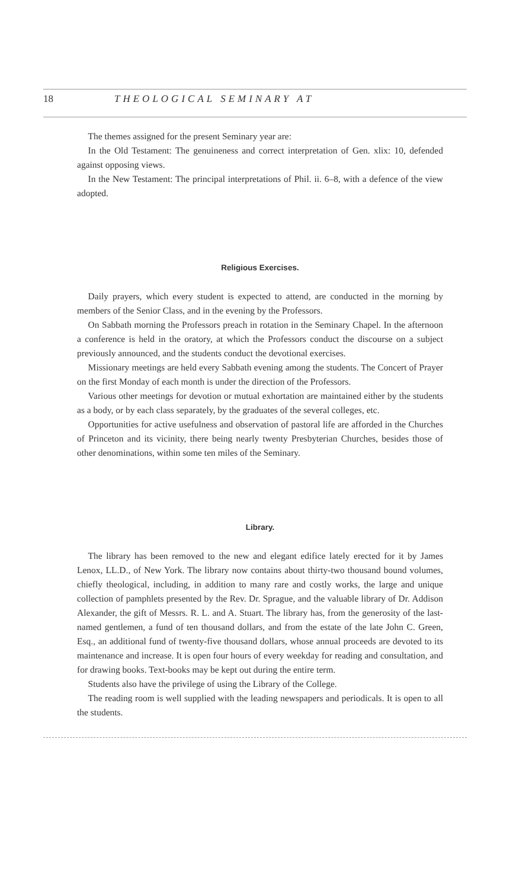18 THEOLOGICAL SEMINARY AT
The themes assigned for the present Seminary year are:
In the Old Testament: The genuineness and correct interpretation of Gen. xlix: 10, defended against opposing views.
In the New Testament: The principal interpretations of Phil. ii. 6–8, with a defence of the view adopted.
Religious Exercises.
Daily prayers, which every student is expected to attend, are conducted in the morning by members of the Senior Class, and in the evening by the Professors.
On Sabbath morning the Professors preach in rotation in the Seminary Chapel. In the afternoon a conference is held in the oratory, at which the Professors conduct the discourse on a subject previously announced, and the students conduct the devotional exercises.
Missionary meetings are held every Sabbath evening among the students. The Concert of Prayer on the first Monday of each month is under the direction of the Professors.
Various other meetings for devotion or mutual exhortation are maintained either by the students as a body, or by each class separately, by the graduates of the several colleges, etc.
Opportunities for active usefulness and observation of pastoral life are afforded in the Churches of Princeton and its vicinity, there being nearly twenty Presbyterian Churches, besides those of other denominations, within some ten miles of the Seminary.
Library.
The library has been removed to the new and elegant edifice lately erected for it by James Lenox, LL.D., of New York. The library now contains about thirty-two thousand bound volumes, chiefly theological, including, in addition to many rare and costly works, the large and unique collection of pamphlets presented by the Rev. Dr. Sprague, and the valuable library of Dr. Addison Alexander, the gift of Messrs. R. L. and A. Stuart. The library has, from the generosity of the last-named gentlemen, a fund of ten thousand dollars, and from the estate of the late John C. Green, Esq., an additional fund of twenty-five thousand dollars, whose annual proceeds are devoted to its maintenance and increase. It is open four hours of every weekday for reading and consultation, and for drawing books. Text-books may be kept out during the entire term.
Students also have the privilege of using the Library of the College.
The reading room is well supplied with the leading newspapers and periodicals. It is open to all the students.